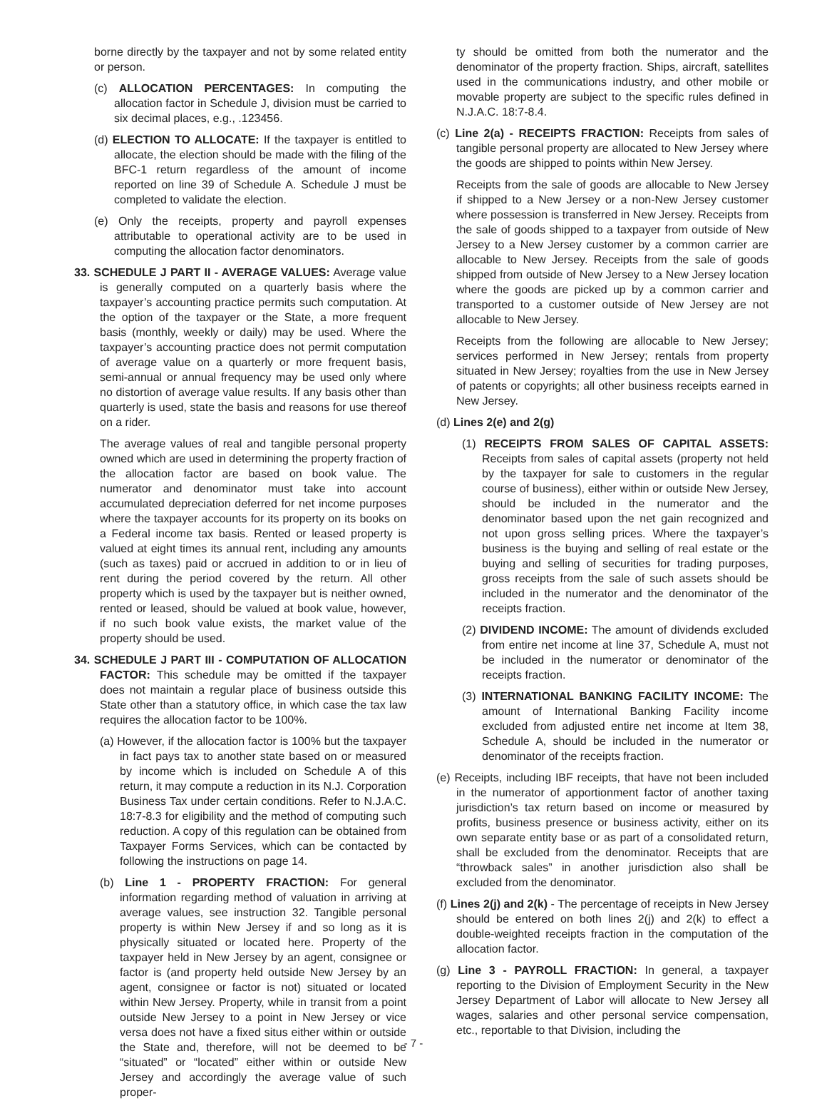borne directly by the taxpayer and not by some related entity or person.
(c) ALLOCATION PERCENTAGES: In computing the allocation factor in Schedule J, division must be carried to six decimal places, e.g., .123456.
(d) ELECTION TO ALLOCATE: If the taxpayer is entitled to allocate, the election should be made with the filing of the BFC-1 return regardless of the amount of income reported on line 39 of Schedule A. Schedule J must be completed to validate the election.
(e) Only the receipts, property and payroll expenses attributable to operational activity are to be used in computing the allocation factor denominators.
33. SCHEDULE J PART II - AVERAGE VALUES: Average value is generally computed on a quarterly basis where the taxpayer’s accounting practice permits such computation. At the option of the taxpayer or the State, a more frequent basis (monthly, weekly or daily) may be used. Where the taxpayer’s accounting practice does not permit computation of average value on a quarterly or more frequent basis, semi-annual or annual frequency may be used only where no distortion of average value results. If any basis other than quarterly is used, state the basis and reasons for use thereof on a rider.
The average values of real and tangible personal property owned which are used in determining the property fraction of the allocation factor are based on book value. The numerator and denominator must take into account accumulated depreciation deferred for net income purposes where the taxpayer accounts for its property on its books on a Federal income tax basis. Rented or leased property is valued at eight times its annual rent, including any amounts (such as taxes) paid or accrued in addition to or in lieu of rent during the period covered by the return. All other property which is used by the taxpayer but is neither owned, rented or leased, should be valued at book value, however, if no such book value exists, the market value of the property should be used.
34. SCHEDULE J PART III - COMPUTATION OF ALLOCATION FACTOR: This schedule may be omitted if the taxpayer does not maintain a regular place of business outside this State other than a statutory office, in which case the tax law requires the allocation factor to be 100%.
(a) However, if the allocation factor is 100% but the taxpayer in fact pays tax to another state based on or measured by income which is included on Schedule A of this return, it may compute a reduction in its N.J. Corporation Business Tax under certain conditions. Refer to N.J.A.C. 18:7-8.3 for eligibility and the method of computing such reduction. A copy of this regulation can be obtained from Taxpayer Forms Services, which can be contacted by following the instructions on page 14.
(b) Line 1 - PROPERTY FRACTION: For general information regarding method of valuation in arriving at average values, see instruction 32. Tangible personal property is within New Jersey if and so long as it is physically situated or located here. Property of the taxpayer held in New Jersey by an agent, consignee or factor is (and property held outside New Jersey by an agent, consignee or factor is not) situated or located within New Jersey. Property, while in transit from a point outside New Jersey to a point in New Jersey or vice versa does not have a fixed situs either within or outside the State and, therefore, will not be deemed to be “situated” or “located” either within or outside New Jersey and accordingly the average value of such proper-
ty should be omitted from both the numerator and the denominator of the property fraction. Ships, aircraft, satellites used in the communications industry, and other mobile or movable property are subject to the specific rules defined in N.J.A.C. 18:7-8.4.
(c) Line 2(a) - RECEIPTS FRACTION: Receipts from sales of tangible personal property are allocated to New Jersey where the goods are shipped to points within New Jersey.
Receipts from the sale of goods are allocable to New Jersey if shipped to a New Jersey or a non-New Jersey customer where possession is transferred in New Jersey. Receipts from the sale of goods shipped to a taxpayer from outside of New Jersey to a New Jersey customer by a common carrier are allocable to New Jersey. Receipts from the sale of goods shipped from outside of New Jersey to a New Jersey location where the goods are picked up by a common carrier and transported to a customer outside of New Jersey are not allocable to New Jersey.
Receipts from the following are allocable to New Jersey; services performed in New Jersey; rentals from property situated in New Jersey; royalties from the use in New Jersey of patents or copyrights; all other business receipts earned in New Jersey.
(d) Lines 2(e) and 2(g)
(1) RECEIPTS FROM SALES OF CAPITAL ASSETS: Receipts from sales of capital assets (property not held by the taxpayer for sale to customers in the regular course of business), either within or outside New Jersey, should be included in the numerator and the denominator based upon the net gain recognized and not upon gross selling prices. Where the taxpayer’s business is the buying and selling of real estate or the buying and selling of securities for trading purposes, gross receipts from the sale of such assets should be included in the numerator and the denominator of the receipts fraction.
(2) DIVIDEND INCOME: The amount of dividends excluded from entire net income at line 37, Schedule A, must not be included in the numerator or denominator of the receipts fraction.
(3) INTERNATIONAL BANKING FACILITY INCOME: The amount of International Banking Facility income excluded from adjusted entire net income at Item 38, Schedule A, should be included in the numerator or denominator of the receipts fraction.
(e) Receipts, including IBF receipts, that have not been included in the numerator of apportionment factor of another taxing jurisdiction’s tax return based on income or measured by profits, business presence or business activity, either on its own separate entity base or as part of a consolidated return, shall be excluded from the denominator. Receipts that are “throwback sales” in another jurisdiction also shall be excluded from the denominator.
(f) Lines 2(j) and 2(k) - The percentage of receipts in New Jersey should be entered on both lines 2(j) and 2(k) to effect a double-weighted receipts fraction in the computation of the allocation factor.
(g) Line 3 - PAYROLL FRACTION: In general, a taxpayer reporting to the Division of Employment Security in the New Jersey Department of Labor will allocate to New Jersey all wages, salaries and other personal service compensation, etc., reportable to that Division, including the
- 7 -